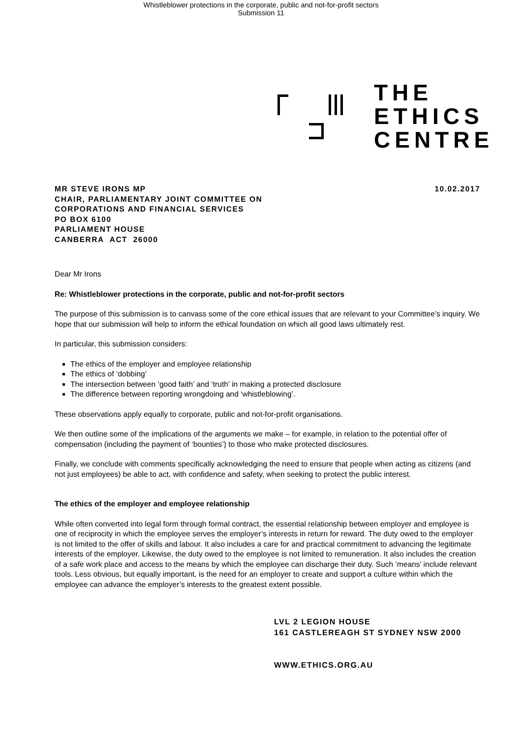Whistleblower protections in the corporate, public and not-for-profit sectors
Submission 11
THE
ETHICS
CENTRE
MR STEVE IRONS MP
CHAIR, PARLIAMENTARY JOINT COMMITTEE ON
CORPORATIONS AND FINANCIAL SERVICES
PO BOX 6100
PARLIAMENT HOUSE
CANBERRA ACT 26000
10.02.2017
Dear Mr Irons
Re: Whistleblower protections in the corporate, public and not-for-profit sectors
The purpose of this submission is to canvass some of the core ethical issues that are relevant to your Committee’s inquiry. We hope that our submission will help to inform the ethical foundation on which all good laws ultimately rest.
In particular, this submission considers:
The ethics of the employer and employee relationship
The ethics of ‘dobbing’
The intersection between ‘good faith’ and ‘truth’ in making a protected disclosure
The difference between reporting wrongdoing and ‘whistleblowing’.
These observations apply equally to corporate, public and not-for-profit organisations.
We then outline some of the implications of the arguments we make – for example, in relation to the potential offer of compensation (including the payment of ‘bounties’) to those who make protected disclosures.
Finally, we conclude with comments specifically acknowledging the need to ensure that people when acting as citizens (and not just employees) be able to act, with confidence and safety, when seeking to protect the public interest.
The ethics of the employer and employee relationship
While often converted into legal form through formal contract, the essential relationship between employer and employee is one of reciprocity in which the employee serves the employer’s interests in return for reward. The duty owed to the employer is not limited to the offer of skills and labour. It also includes a care for and practical commitment to advancing the legitimate interests of the employer. Likewise, the duty owed to the employee is not limited to remuneration. It also includes the creation of a safe work place and access to the means by which the employee can discharge their duty. Such ‘means’ include relevant tools. Less obvious, but equally important, is the need for an employer to create and support a culture within which the employee can advance the employer’s interests to the greatest extent possible.
LVL 2 LEGION HOUSE
161 CASTLEREAGH ST SYDNEY NSW 2000
WWW.ETHICS.ORG.AU